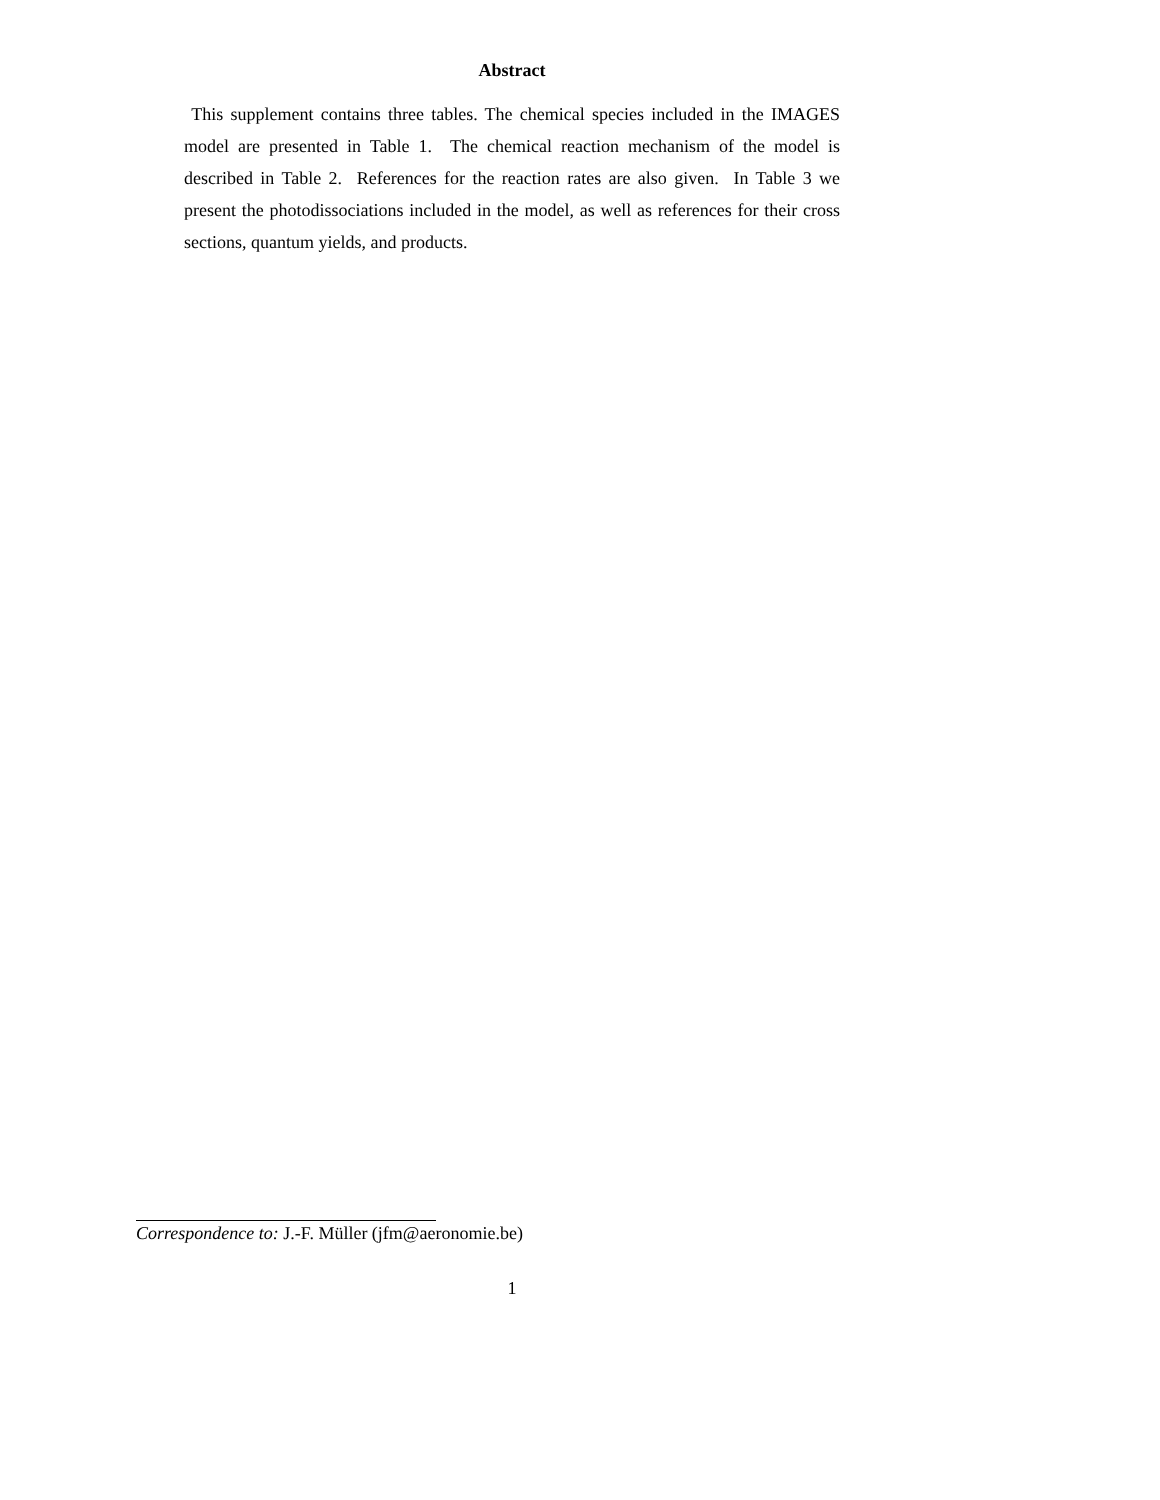Abstract
This supplement contains three tables. The chemical species included in the IMAGES model are presented in Table 1. The chemical reaction mechanism of the model is described in Table 2. References for the reaction rates are also given. In Table 3 we present the photodissociations included in the model, as well as references for their cross sections, quantum yields, and products.
Correspondence to: J.-F. Müller (jfm@aeronomie.be)
1